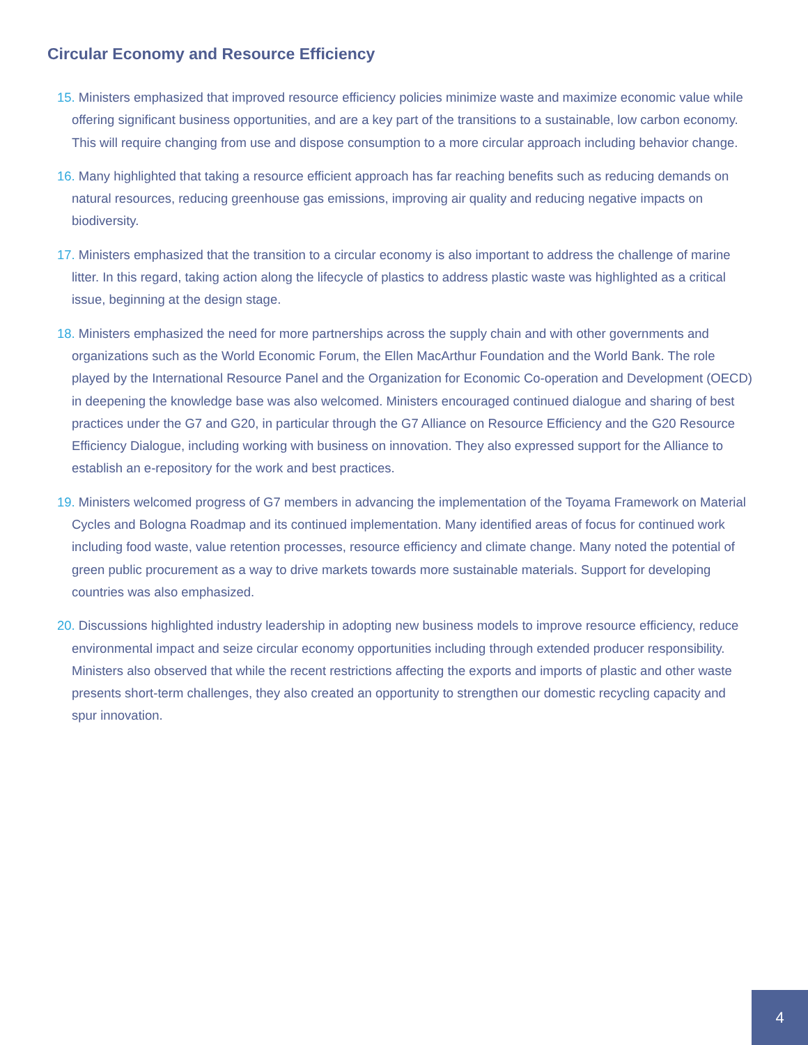Circular Economy and Resource Efficiency
15. Ministers emphasized that improved resource efficiency policies minimize waste and maximize economic value while offering significant business opportunities, and are a key part of the transitions to a sustainable, low carbon economy. This will require changing from use and dispose consumption to a more circular approach including behavior change.
16. Many highlighted that taking a resource efficient approach has far reaching benefits such as reducing demands on natural resources, reducing greenhouse gas emissions, improving air quality and reducing negative impacts on biodiversity.
17. Ministers emphasized that the transition to a circular economy is also important to address the challenge of marine litter. In this regard, taking action along the lifecycle of plastics to address plastic waste was highlighted as a critical issue, beginning at the design stage.
18. Ministers emphasized the need for more partnerships across the supply chain and with other governments and organizations such as the World Economic Forum, the Ellen MacArthur Foundation and the World Bank. The role played by the International Resource Panel and the Organization for Economic Co-operation and Development (OECD) in deepening the knowledge base was also welcomed. Ministers encouraged continued dialogue and sharing of best practices under the G7 and G20, in particular through the G7 Alliance on Resource Efficiency and the G20 Resource Efficiency Dialogue, including working with business on innovation. They also expressed support for the Alliance to establish an e-repository for the work and best practices.
19. Ministers welcomed progress of G7 members in advancing the implementation of the Toyama Framework on Material Cycles and Bologna Roadmap and its continued implementation. Many identified areas of focus for continued work including food waste, value retention processes, resource efficiency and climate change. Many noted the potential of green public procurement as a way to drive markets towards more sustainable materials. Support for developing countries was also emphasized.
20. Discussions highlighted industry leadership in adopting new business models to improve resource efficiency, reduce environmental impact and seize circular economy opportunities including through extended producer responsibility. Ministers also observed that while the recent restrictions affecting the exports and imports of plastic and other waste presents short-term challenges, they also created an opportunity to strengthen our domestic recycling capacity and spur innovation.
4